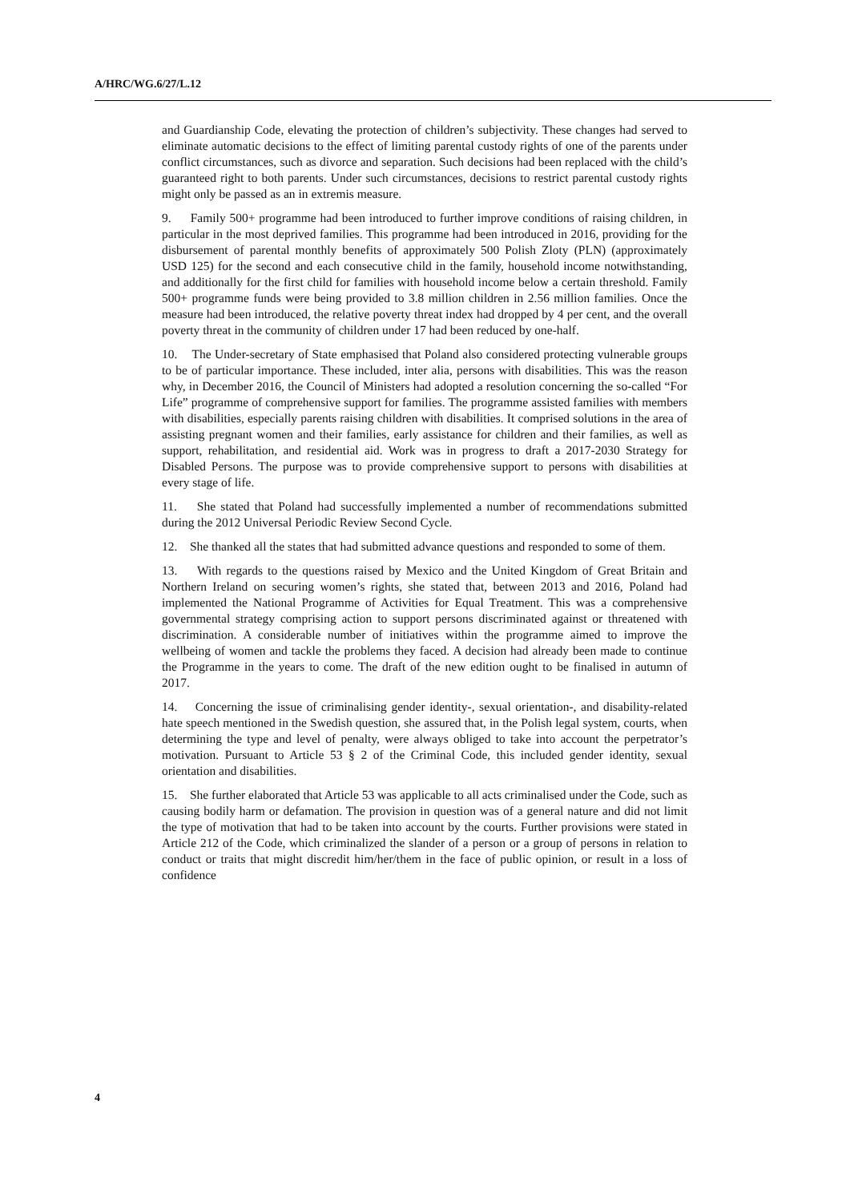A/HRC/WG.6/27/L.12
and Guardianship Code, elevating the protection of children’s subjectivity. These changes had served to eliminate automatic decisions to the effect of limiting parental custody rights of one of the parents under conflict circumstances, such as divorce and separation. Such decisions had been replaced with the child’s guaranteed right to both parents. Under such circumstances, decisions to restrict parental custody rights might only be passed as an in extremis measure.
9. Family 500+ programme had been introduced to further improve conditions of raising children, in particular in the most deprived families. This programme had been introduced in 2016, providing for the disbursement of parental monthly benefits of approximately 500 Polish Zloty (PLN) (approximately USD 125) for the second and each consecutive child in the family, household income notwithstanding, and additionally for the first child for families with household income below a certain threshold. Family 500+ programme funds were being provided to 3.8 million children in 2.56 million families. Once the measure had been introduced, the relative poverty threat index had dropped by 4 per cent, and the overall poverty threat in the community of children under 17 had been reduced by one-half.
10. The Under-secretary of State emphasised that Poland also considered protecting vulnerable groups to be of particular importance. These included, inter alia, persons with disabilities. This was the reason why, in December 2016, the Council of Ministers had adopted a resolution concerning the so-called “For Life” programme of comprehensive support for families. The programme assisted families with members with disabilities, especially parents raising children with disabilities. It comprised solutions in the area of assisting pregnant women and their families, early assistance for children and their families, as well as support, rehabilitation, and residential aid. Work was in progress to draft a 2017-2030 Strategy for Disabled Persons. The purpose was to provide comprehensive support to persons with disabilities at every stage of life.
11. She stated that Poland had successfully implemented a number of recommendations submitted during the 2012 Universal Periodic Review Second Cycle.
12. She thanked all the states that had submitted advance questions and responded to some of them.
13. With regards to the questions raised by Mexico and the United Kingdom of Great Britain and Northern Ireland on securing women’s rights, she stated that, between 2013 and 2016, Poland had implemented the National Programme of Activities for Equal Treatment. This was a comprehensive governmental strategy comprising action to support persons discriminated against or threatened with discrimination. A considerable number of initiatives within the programme aimed to improve the wellbeing of women and tackle the problems they faced. A decision had already been made to continue the Programme in the years to come. The draft of the new edition ought to be finalised in autumn of 2017.
14. Concerning the issue of criminalising gender identity-, sexual orientation-, and disability-related hate speech mentioned in the Swedish question, she assured that, in the Polish legal system, courts, when determining the type and level of penalty, were always obliged to take into account the perpetrator’s motivation. Pursuant to Article 53 § 2 of the Criminal Code, this included gender identity, sexual orientation and disabilities.
15. She further elaborated that Article 53 was applicable to all acts criminalised under the Code, such as causing bodily harm or defamation. The provision in question was of a general nature and did not limit the type of motivation that had to be taken into account by the courts. Further provisions were stated in Article 212 of the Code, which criminalized the slander of a person or a group of persons in relation to conduct or traits that might discredit him/her/them in the face of public opinion, or result in a loss of confidence
4